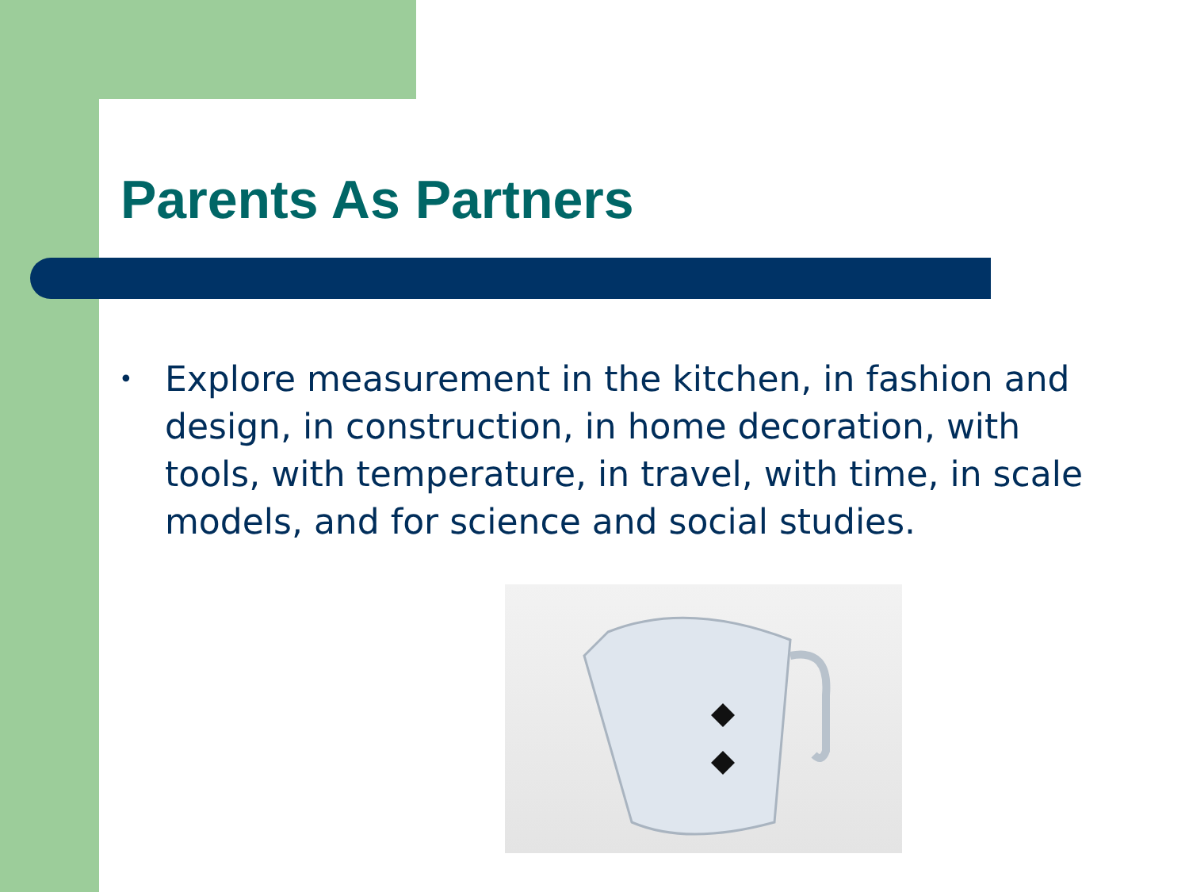Parents As Partners
• Explore measurement in the kitchen, in fashion and design, in construction, in home decoration, with tools, with temperature, in travel, with time, in scale models, and for science and social studies.